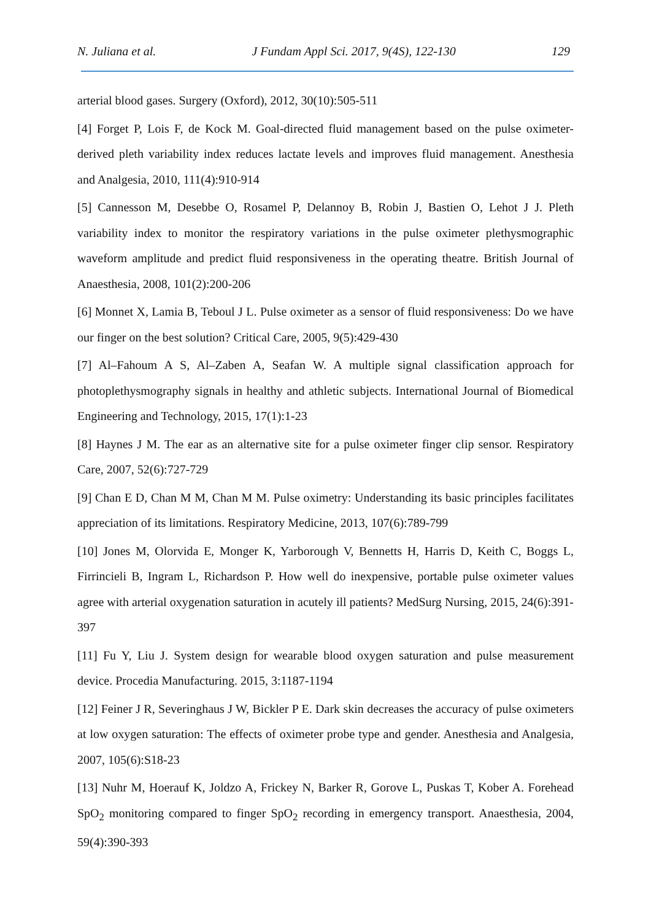N. Juliana et al. J Fundam Appl Sci. 2017, 9(4S), 122-130 129
arterial blood gases. Surgery (Oxford), 2012, 30(10):505-511
[4] Forget P, Lois F, de Kock M. Goal-directed fluid management based on the pulse oximeter-derived pleth variability index reduces lactate levels and improves fluid management. Anesthesia and Analgesia, 2010, 111(4):910-914
[5] Cannesson M, Desebbe O, Rosamel P, Delannoy B, Robin J, Bastien O, Lehot J J. Pleth variability index to monitor the respiratory variations in the pulse oximeter plethysmographic waveform amplitude and predict fluid responsiveness in the operating theatre. British Journal of Anaesthesia, 2008, 101(2):200-206
[6] Monnet X, Lamia B, Teboul J L. Pulse oximeter as a sensor of fluid responsiveness: Do we have our finger on the best solution? Critical Care, 2005, 9(5):429-430
[7] Al–Fahoum A S, Al–Zaben A, Seafan W. A multiple signal classification approach for photoplethysmography signals in healthy and athletic subjects. International Journal of Biomedical Engineering and Technology, 2015, 17(1):1-23
[8] Haynes J M. The ear as an alternative site for a pulse oximeter finger clip sensor. Respiratory Care, 2007, 52(6):727-729
[9] Chan E D, Chan M M, Chan M M. Pulse oximetry: Understanding its basic principles facilitates appreciation of its limitations. Respiratory Medicine, 2013, 107(6):789-799
[10] Jones M, Olorvida E, Monger K, Yarborough V, Bennetts H, Harris D, Keith C, Boggs L, Firrincieli B, Ingram L, Richardson P. How well do inexpensive, portable pulse oximeter values agree with arterial oxygenation saturation in acutely ill patients? MedSurg Nursing, 2015, 24(6):391-397
[11] Fu Y, Liu J. System design for wearable blood oxygen saturation and pulse measurement device. Procedia Manufacturing. 2015, 3:1187-1194
[12] Feiner J R, Severinghaus J W, Bickler P E. Dark skin decreases the accuracy of pulse oximeters at low oxygen saturation: The effects of oximeter probe type and gender. Anesthesia and Analgesia, 2007, 105(6):S18-23
[13] Nuhr M, Hoerauf K, Joldzo A, Frickey N, Barker R, Gorove L, Puskas T, Kober A. Forehead SpO<sub>2</sub> monitoring compared to finger SpO<sub>2</sub> recording in emergency transport. Anaesthesia, 2004, 59(4):390-393